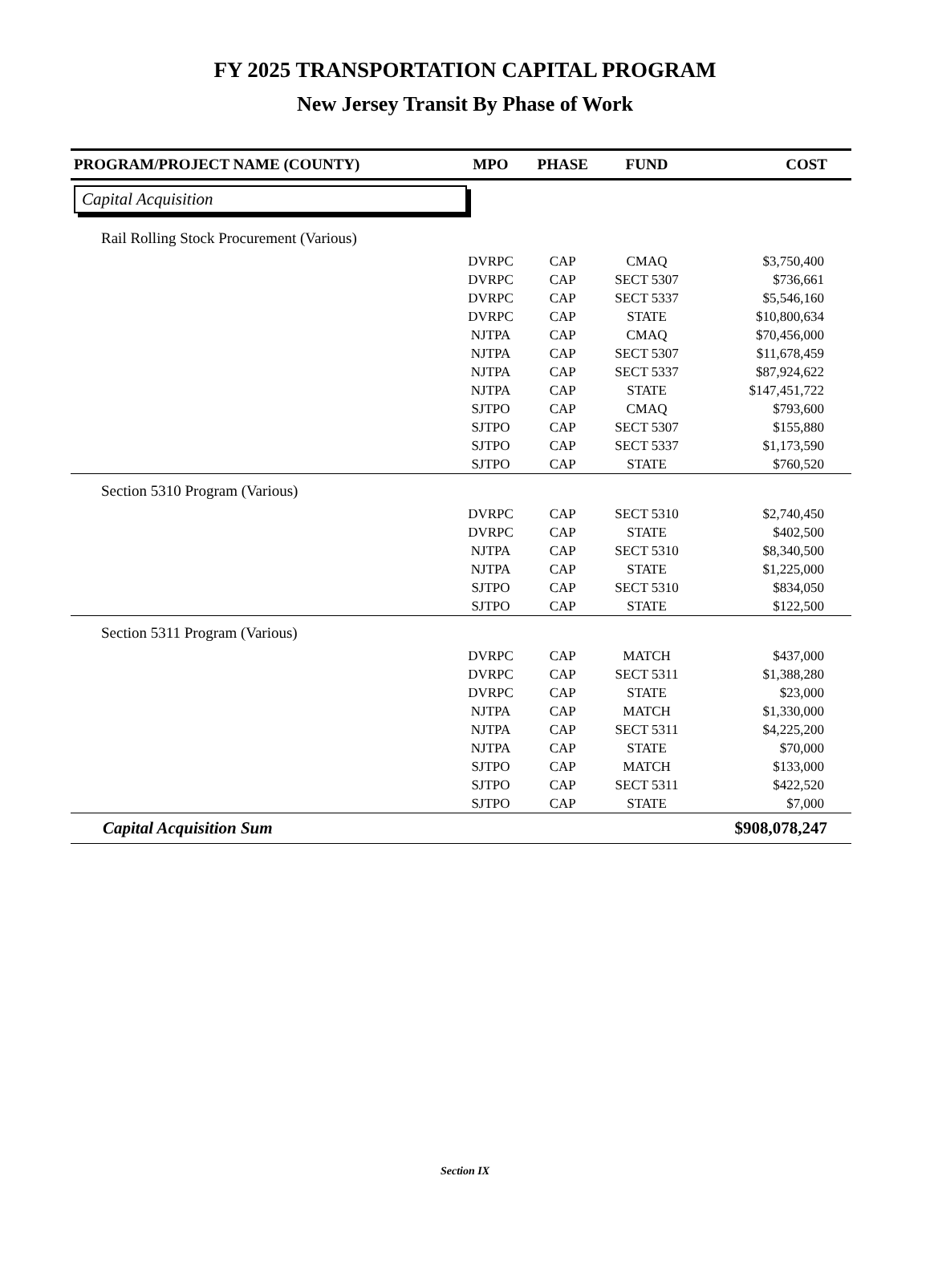FY 2025 TRANSPORTATION CAPITAL PROGRAM
New Jersey Transit By Phase of Work
| PROGRAM/PROJECT NAME (COUNTY) | MPO | PHASE | FUND | COST |
| --- | --- | --- | --- | --- |
| Capital Acquisition | | | | |
| Rail Rolling Stock Procurement (Various) | | | | |
| | DVRPC | CAP | CMAQ | $3,750,400 |
| | DVRPC | CAP | SECT 5307 | $736,661 |
| | DVRPC | CAP | SECT 5337 | $5,546,160 |
| | DVRPC | CAP | STATE | $10,800,634 |
| | NJTPA | CAP | CMAQ | $70,456,000 |
| | NJTPA | CAP | SECT 5307 | $11,678,459 |
| | NJTPA | CAP | SECT 5337 | $87,924,622 |
| | NJTPA | CAP | STATE | $147,451,722 |
| | SJTPO | CAP | CMAQ | $793,600 |
| | SJTPO | CAP | SECT 5307 | $155,880 |
| | SJTPO | CAP | SECT 5337 | $1,173,590 |
| | SJTPO | CAP | STATE | $760,520 |
| Section 5310 Program (Various) | | | | |
| | DVRPC | CAP | SECT 5310 | $2,740,450 |
| | DVRPC | CAP | STATE | $402,500 |
| | NJTPA | CAP | SECT 5310 | $8,340,500 |
| | NJTPA | CAP | STATE | $1,225,000 |
| | SJTPO | CAP | SECT 5310 | $834,050 |
| | SJTPO | CAP | STATE | $122,500 |
| Section 5311 Program (Various) | | | | |
| | DVRPC | CAP | MATCH | $437,000 |
| | DVRPC | CAP | SECT 5311 | $1,388,280 |
| | DVRPC | CAP | STATE | $23,000 |
| | NJTPA | CAP | MATCH | $1,330,000 |
| | NJTPA | CAP | SECT 5311 | $4,225,200 |
| | NJTPA | CAP | STATE | $70,000 |
| | SJTPO | CAP | MATCH | $133,000 |
| | SJTPO | CAP | SECT 5311 | $422,520 |
| | SJTPO | CAP | STATE | $7,000 |
| Capital Acquisition Sum | | | | $908,078,247 |
Section IX